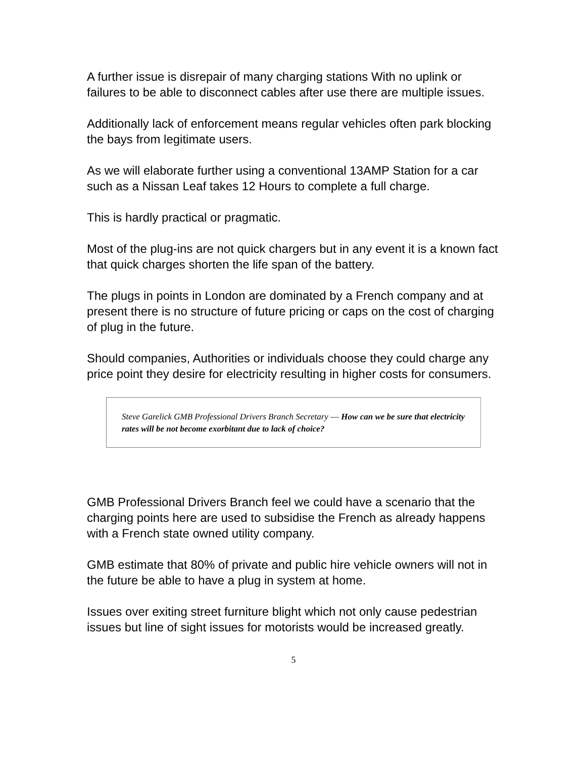A further issue is disrepair of many charging stations With no uplink or failures to be able to disconnect cables after use there are multiple issues.
Additionally lack of enforcement means regular vehicles often park blocking the bays from legitimate users.
As we will elaborate further using a conventional 13AMP Station for a car such as a Nissan Leaf takes 12 Hours to complete a full charge.
This is hardly practical or pragmatic.
Most of the plug-ins are not quick chargers but in any event it is a known fact that quick charges shorten the life span of the battery.
The plugs in points in London are dominated by a French company and at present there is no structure of future pricing or caps on the cost of charging of plug in the future.
Should companies, Authorities or individuals choose they could charge any price point they desire for electricity resulting in higher costs for consumers.
Steve Garelick GMB Professional Drivers Branch Secretary — How can we be sure that electricity rates will be not become exorbitant due to lack of choice?
GMB Professional Drivers Branch feel we could have a scenario that the charging points here are used to subsidise the French as already happens with a French state owned utility company.
GMB estimate that 80% of private and public hire vehicle owners will not in the future be able to have a plug in system at home.
Issues over exiting street furniture blight which not only cause pedestrian issues but line of sight issues for motorists would be increased greatly.
5